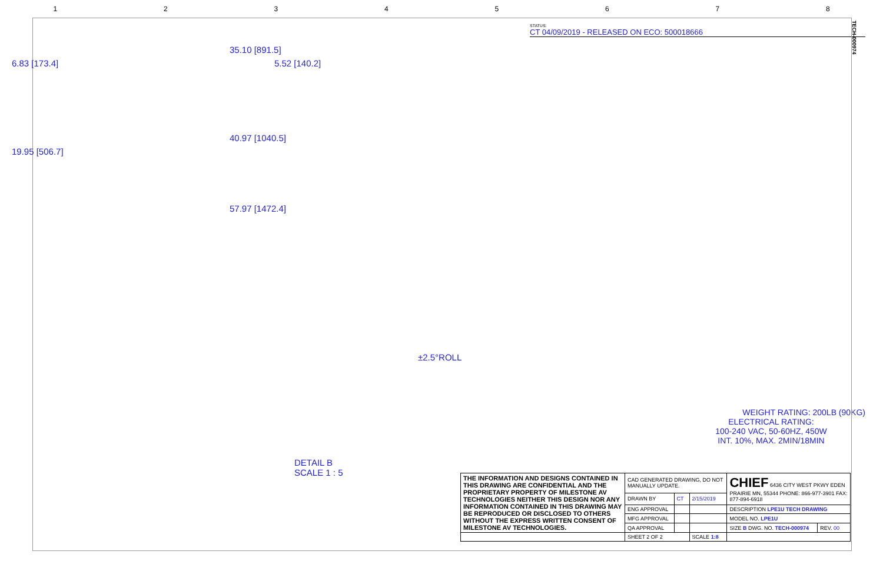12345678
35.10 [891.5]
6.83 [173.4] 5.52 [140.2]
40.97 [1040.5]
19.95 [506.7]
57.97 [1472.4]
±2.5°ROLL
DETAIL B
SCALE 1 : 5
STATUS:
CT 04/09/2019 - RELEASED ON ECO: 500018666
WEIGHT RATING: 200LB (90KG)
ELECTRICAL RATING:
100-240 VAC, 50-60HZ, 450W
INT. 10%, MAX. 2MIN/18MIN
| THE INFORMATION AND DESIGNS CONTAINED IN THIS DRAWING ARE CONFIDENTIAL AND THE PROPRIETARY PROPERTY OF MILESTONE AV TECHNOLOGIES NEITHER THIS DESIGN NOR ANY INFORMATION CONTAINED IN THIS DRAWING MAY BE REPRODUCED OR DISCLOSED TO OTHERS WITHOUT THE EXPRESS WRITTEN CONSENT OF MILESTONE AV TECHNOLOGIES. | CAD GENERATED DRAWING, DO NOT MANUALLY UPDATE. | | | CHIEF 6436 CITY WEST PKWY EDEN PRAIRIE MN, 55344 PHONE: 866-977-3901 FAX: 877-894-6918 | |
| | DRAWN BY | CT | 2/15/2019 | | |
| | ENG APPROVAL | | | DESCRIPTION LPE1U TECH DRAWING | |
| | MFG APPROVAL | | | MODEL NO. LPE1U | |
| | QA APPROVAL | | | SIZE B DWG. NO. TECH-000974 | REV. 00 |
| | SHEET 2 OF 2 | | SCALE 1:8 | | |
TECH-000974